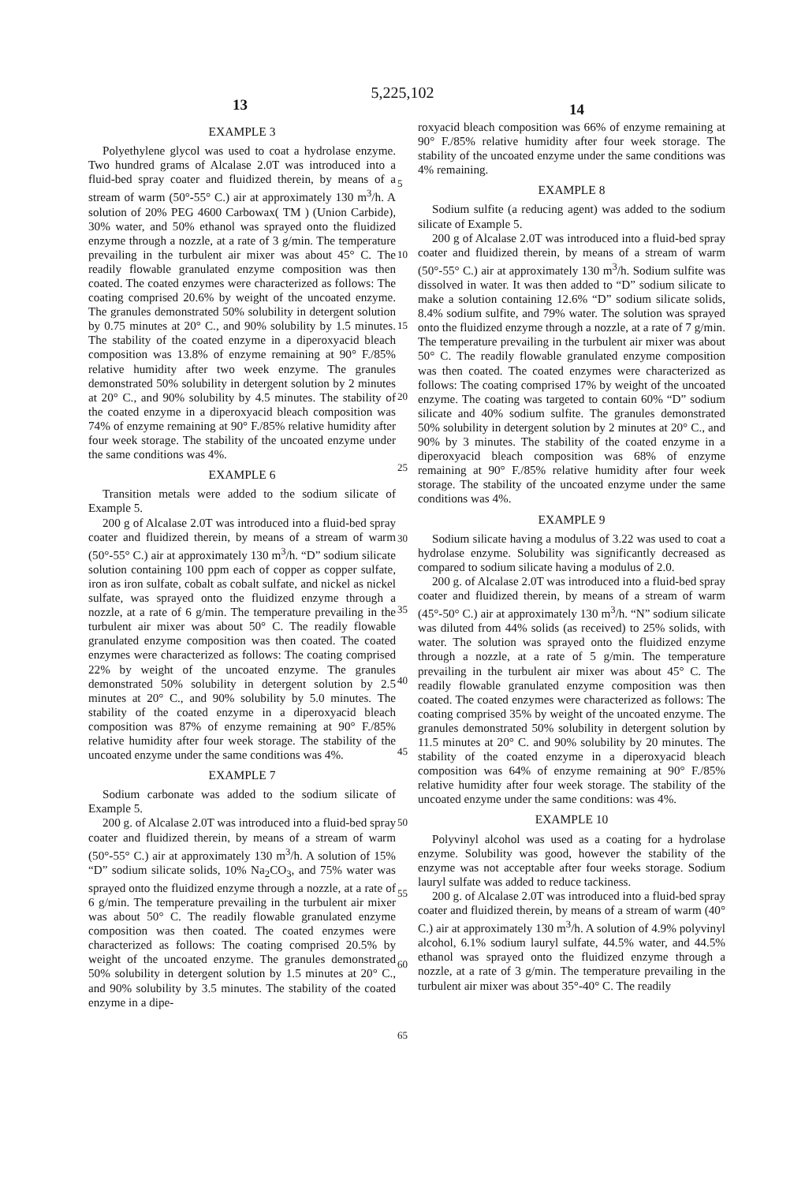5,225,102
13 14
EXAMPLE 3
Polyethylene glycol was used to coat a hydrolase enzyme. Two hundred grams of Alcalase 2.0T was introduced into a fluid-bed spray coater and fluidized therein, by means of a stream of warm (50°-55° C.) air at approximately 130 m<sup>3</sup>/h. A solution of 20% PEG 4600 Carbowax( TM ) (Union Carbide), 30% water, and 50% ethanol was sprayed onto the fluidized enzyme through a nozzle, at a rate of 3 g/min. The temperature prevailing in the turbulent air mixer was about 45° C. The readily flowable granulated enzyme composition was then coated. The coated enzymes were characterized as follows: The coating comprised 20.6% by weight of the uncoated enzyme. The granules demonstrated 50% solubility in detergent solution by 0.75 minutes at 20° C., and 90% solubility by 1.5 minutes. The stability of the coated enzyme in a diperoxyacid bleach composition was 13.8% of enzyme remaining at 90° F./85% relative humidity after two week enzyme. The granules demonstrated 50% solubility in detergent solution by 2 minutes at 20° C., and 90% solubility by 4.5 minutes. The stability of the coated enzyme in a diperoxyacid bleach composition was 74% of enzyme remaining at 90° F./85% relative humidity after four week storage. The stability of the uncoated enzyme under the same conditions was 4%.
EXAMPLE 6
Transition metals were added to the sodium silicate of Example 5.
200 g of Alcalase 2.0T was introduced into a fluid-bed spray coater and fluidized therein, by means of a stream of warm (50°-55° C.) air at approximately 130 m<sup>3</sup>/h. “D” sodium silicate solution containing 100 ppm each of copper as copper sulfate, iron as iron sulfate, cobalt as cobalt sulfate, and nickel as nickel sulfate, was sprayed onto the fluidized enzyme through a nozzle, at a rate of 6 g/min. The temperature prevailing in the turbulent air mixer was about 50° C. The readily flowable granulated enzyme composition was then coated. The coated enzymes were characterized as follows: The coating comprised 22% by weight of the uncoated enzyme. The granules demonstrated 50% solubility in detergent solution by 2.5 minutes at 20° C., and 90% solubility by 5.0 minutes. The stability of the coated enzyme in a diperoxyacid bleach composition was 87% of enzyme remaining at 90° F./85% relative humidity after four week storage. The stability of the uncoated enzyme under the same conditions was 4%.
EXAMPLE 7
Sodium carbonate was added to the sodium silicate of Example 5.
200 g. of Alcalase 2.0T was introduced into a fluid-bed spray coater and fluidized therein, by means of a stream of warm (50°-55° C.) air at approximately 130 m<sup>3</sup>/h. A solution of 15% “D” sodium silicate solids, 10% Na<sub>2</sub>CO<sub>3</sub>, and 75% water was sprayed onto the fluidized enzyme through a nozzle, at a rate of 6 g/min. The temperature prevailing in the turbulent air mixer was about 50° C. The readily flowable granulated enzyme composition was then coated. The coated enzymes were characterized as follows: The coating comprised 20.5% by weight of the uncoated enzyme. The granules demonstrated 50% solubility in detergent solution by 1.5 minutes at 20° C., and 90% solubility by 3.5 minutes. The stability of the coated enzyme in a dipe-
5
10
15
20
25
30
35
40
45
50
55
60
65
roxyacid bleach composition was 66% of enzyme remaining at 90° F./85% relative humidity after four week storage. The stability of the uncoated enzyme under the same conditions was 4% remaining.
EXAMPLE 8
Sodium sulfite (a reducing agent) was added to the sodium silicate of Example 5.
200 g of Alcalase 2.0T was introduced into a fluid-bed spray coater and fluidized therein, by means of a stream of warm (50°-55° C.) air at approximately 130 m<sup>3</sup>/h. Sodium sulfite was dissolved in water. It was then added to “D” sodium silicate to make a solution containing 12.6% “D” sodium silicate solids, 8.4% sodium sulfite, and 79% water. The solution was sprayed onto the fluidized enzyme through a nozzle, at a rate of 7 g/min. The temperature prevailing in the turbulent air mixer was about 50° C. The readily flowable granulated enzyme composition was then coated. The coated enzymes were characterized as follows: The coating comprised 17% by weight of the uncoated enzyme. The coating was targeted to contain 60% “D” sodium silicate and 40% sodium sulfite. The granules demonstrated 50% solubility in detergent solution by 2 minutes at 20° C., and 90% by 3 minutes. The stability of the coated enzyme in a diperoxyacid bleach composition was 68% of enzyme remaining at 90° F./85% relative humidity after four week storage. The stability of the uncoated enzyme under the same conditions was 4%.
EXAMPLE 9
Sodium silicate having a modulus of 3.22 was used to coat a hydrolase enzyme. Solubility was significantly decreased as compared to sodium silicate having a modulus of 2.0.
200 g. of Alcalase 2.0T was introduced into a fluid-bed spray coater and fluidized therein, by means of a stream of warm (45°-50° C.) air at approximately 130 m<sup>3</sup>/h. “N” sodium silicate was diluted from 44% solids (as received) to 25% solids, with water. The solution was sprayed onto the fluidized enzyme through a nozzle, at a rate of 5 g/min. The temperature prevailing in the turbulent air mixer was about 45° C. The readily flowable granulated enzyme composition was then coated. The coated enzymes were characterized as follows: The coating comprised 35% by weight of the uncoated enzyme. The granules demonstrated 50% solubility in detergent solution by 11.5 minutes at 20° C. and 90% solubility by 20 minutes. The stability of the coated enzyme in a diperoxyacid bleach composition was 64% of enzyme remaining at 90° F./85% relative humidity after four week storage. The stability of the uncoated enzyme under the same conditions: was 4%.
EXAMPLE 10
Polyvinyl alcohol was used as a coating for a hydrolase enzyme. Solubility was good, however the stability of the enzyme was not acceptable after four weeks storage. Sodium lauryl sulfate was added to reduce tackiness.
200 g. of Alcalase 2.0T was introduced into a fluid-bed spray coater and fluidized therein, by means of a stream of warm (40° C.) air at approximately 130 m<sup>3</sup>/h. A solution of 4.9% polyvinyl alcohol, 6.1% sodium lauryl sulfate, 44.5% water, and 44.5% ethanol was sprayed onto the fluidized enzyme through a nozzle, at a rate of 3 g/min. The temperature prevailing in the turbulent air mixer was about 35°-40° C. The readily